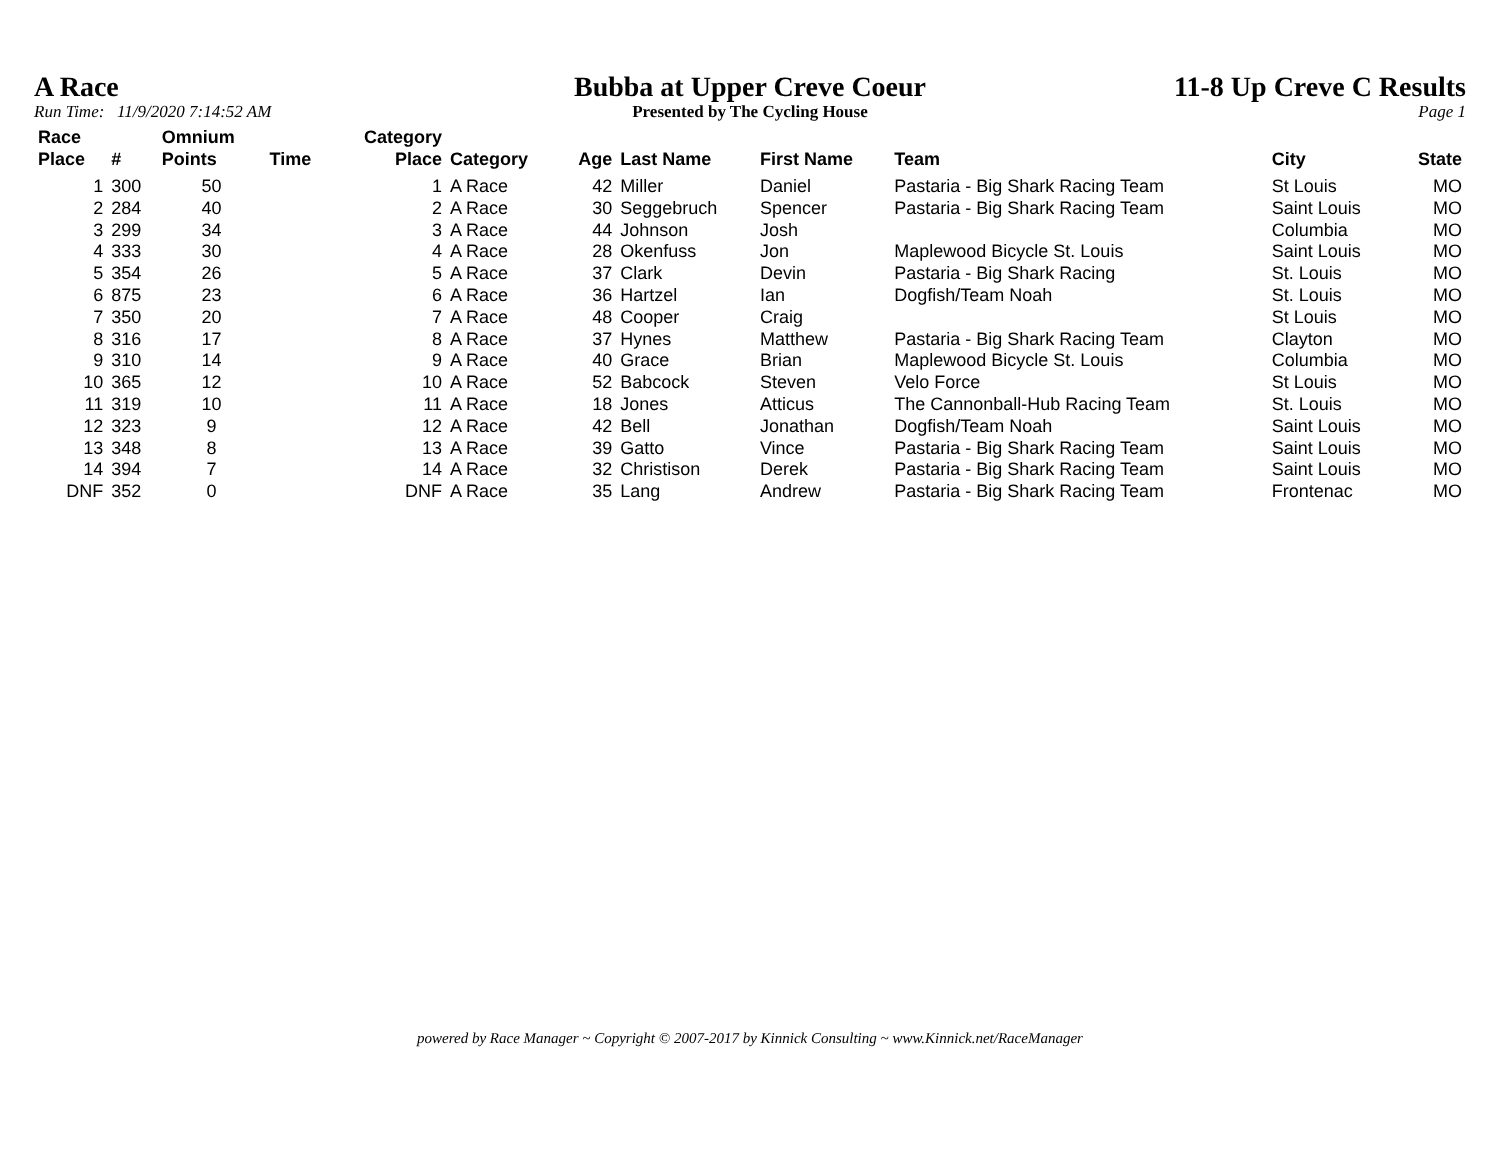A Race
Run Time: 11/9/2020 7:14:52 AM
Bubba at Upper Creve Coeur
Presented by The Cycling House
11-8 Up Creve C Results
Page 1
| Race Place | # | Omnium Points | Time | Category Place | Category | Age | Last Name | First Name | Team | City | State |
| --- | --- | --- | --- | --- | --- | --- | --- | --- | --- | --- | --- |
| 1 | 300 | 50 | | 1 | A Race | 42 | Miller | Daniel | Pastaria - Big Shark Racing Team | St Louis | MO |
| 2 | 284 | 40 | | 2 | A Race | 30 | Seggebruch | Spencer | Pastaria - Big Shark Racing Team | Saint Louis | MO |
| 3 | 299 | 34 | | 3 | A Race | 44 | Johnson | Josh | | Columbia | MO |
| 4 | 333 | 30 | | 4 | A Race | 28 | Okenfuss | Jon | Maplewood Bicycle St. Louis | Saint Louis | MO |
| 5 | 354 | 26 | | 5 | A Race | 37 | Clark | Devin | Pastaria - Big Shark Racing | St. Louis | MO |
| 6 | 875 | 23 | | 6 | A Race | 36 | Hartzel | Ian | Dogfish/Team Noah | St. Louis | MO |
| 7 | 350 | 20 | | 7 | A Race | 48 | Cooper | Craig | | St Louis | MO |
| 8 | 316 | 17 | | 8 | A Race | 37 | Hynes | Matthew | Pastaria - Big Shark Racing Team | Clayton | MO |
| 9 | 310 | 14 | | 9 | A Race | 40 | Grace | Brian | Maplewood Bicycle St. Louis | Columbia | MO |
| 10 | 365 | 12 | | 10 | A Race | 52 | Babcock | Steven | Velo Force | St Louis | MO |
| 11 | 319 | 10 | | 11 | A Race | 18 | Jones | Atticus | The Cannonball-Hub Racing Team | St. Louis | MO |
| 12 | 323 | 9 | | 12 | A Race | 42 | Bell | Jonathan | Dogfish/Team Noah | Saint Louis | MO |
| 13 | 348 | 8 | | 13 | A Race | 39 | Gatto | Vince | Pastaria - Big Shark Racing Team | Saint Louis | MO |
| 14 | 394 | 7 | | 14 | A Race | 32 | Christison | Derek | Pastaria - Big Shark Racing Team | Saint Louis | MO |
| DNF | 352 | 0 | | DNF | A Race | 35 | Lang | Andrew | Pastaria - Big Shark Racing Team | Frontenac | MO |
powered by Race Manager ~ Copyright © 2007-2017 by Kinnick Consulting ~ www.Kinnick.net/RaceManager